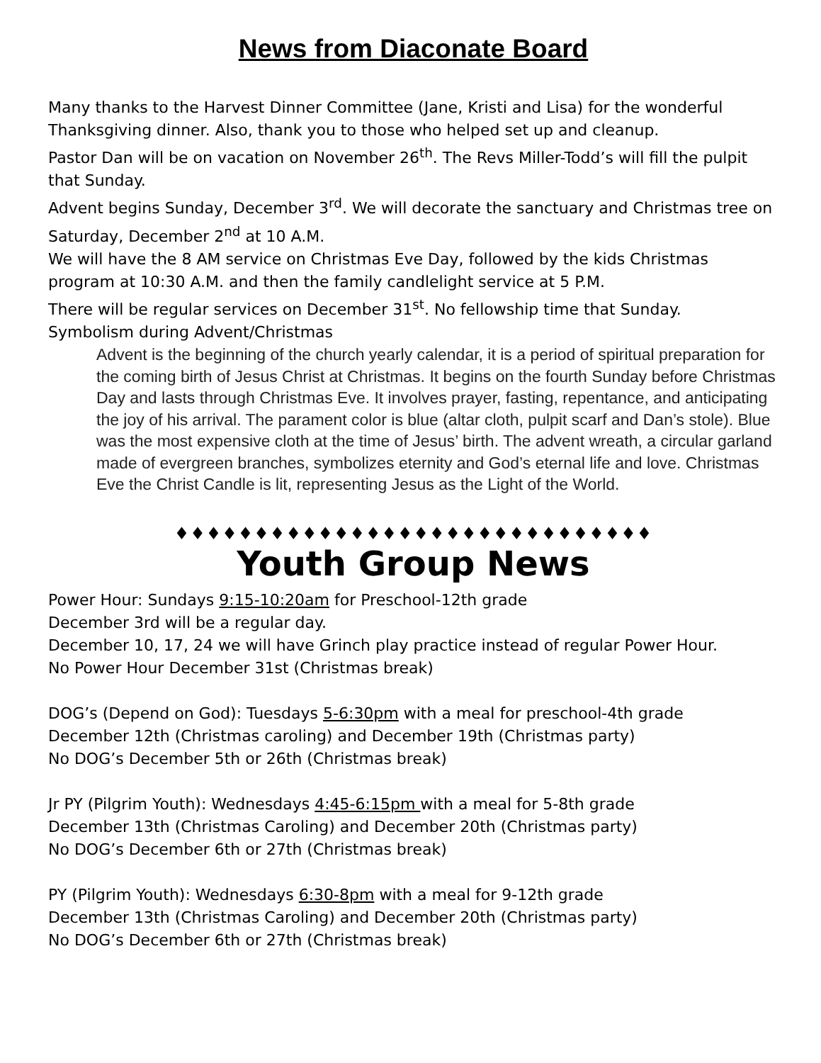News from Diaconate Board
Many thanks to the Harvest Dinner Committee (Jane, Kristi and Lisa) for the wonderful Thanksgiving dinner. Also, thank you to those who helped set up and cleanup.
Pastor Dan will be on vacation on November 26<sup>th</sup>. The Revs Miller-Todd’s will fill the pulpit that Sunday.
Advent begins Sunday, December 3<sup>rd</sup>. We will decorate the sanctuary and Christmas tree on Saturday, December 2<sup>nd</sup> at 10 A.M.
We will have the 8 AM service on Christmas Eve Day, followed by the kids Christmas program at 10:30 A.M. and then the family candlelight service at 5 P.M.
There will be regular services on December 31<sup>st</sup>. No fellowship time that Sunday.
Symbolism during Advent/Christmas
Advent is the beginning of the church yearly calendar, it is a period of spiritual preparation for the coming birth of Jesus Christ at Christmas. It begins on the fourth Sunday before Christmas Day and lasts through Christmas Eve. It involves prayer, fasting, repentance, and anticipating the joy of his arrival. The parament color is blue (altar cloth, pulpit scarf and Dan’s stole). Blue was the most expensive cloth at the time of Jesus’ birth. The advent wreath, a circular garland made of evergreen branches, symbolizes eternity and God’s eternal life and love. Christmas Eve the Christ Candle is lit, representing Jesus as the Light of the World.
♦♦♦♦♦♦♦♦♦♦♦♦♦♦♦♦♦♦♦♦♦♦♦♦♦♦♦♦♦♦
Youth Group News
Power Hour: Sundays 9:15-10:20am for Preschool-12th grade
December 3rd will be a regular day.
December 10, 17, 24 we will have Grinch play practice instead of regular Power Hour.
No Power Hour December 31st (Christmas break)
DOG’s (Depend on God): Tuesdays 5-6:30pm with a meal for preschool-4th grade
December 12th (Christmas caroling) and December 19th (Christmas party)
No DOG’s December 5th or 26th (Christmas break)
Jr PY (Pilgrim Youth): Wednesdays 4:45-6:15pm with a meal for 5-8th grade
December 13th (Christmas Caroling) and December 20th (Christmas party)
No DOG’s December 6th or 27th (Christmas break)
PY (Pilgrim Youth): Wednesdays 6:30-8pm with a meal for 9-12th grade
December 13th (Christmas Caroling) and December 20th (Christmas party)
No DOG’s December 6th or 27th (Christmas break)